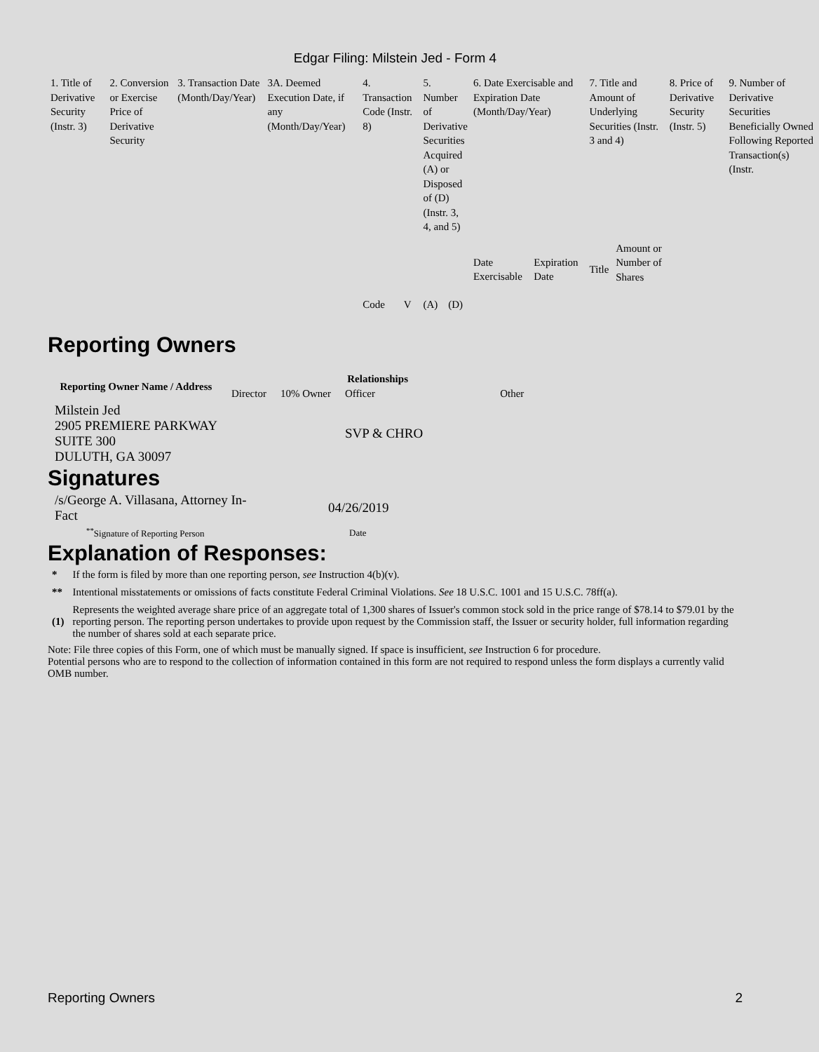Edgar Filing: Milstein Jed - Form 4
| 1. Title of Derivative Security (Instr. 3) | 2. Conversion or Exercise Price of Derivative Security | 3. Transaction Date (Month/Day/Year) | 3A. Deemed Execution Date, if any (Month/Day/Year) | 4. Transaction Code (Instr. 8) | | 5. Number of Derivative Securities Acquired (A) or Disposed of (D) (Instr. 3, 4, and 5) | | 6. Date Exercisable and Expiration Date (Month/Day/Year) | | 7. Title and Amount of Underlying Securities (Instr. 3 and 4) | | 8. Price of Derivative Security (Instr. 5) | 9. Number of Derivative Securities Beneficially Owned Following Reported Transaction(s) (Instr. |
| | | | | Code | V | (A) | (D) | Date Exercisable | Expiration Date | Title | Amount or Number of Shares | | |
Reporting Owners
| Reporting Owner Name / Address | Relationships | | | |
| --- | --- | --- | --- | --- |
| | Director | 10% Owner | Officer | Other |
| Milstein Jed 2905 PREMIERE PARKWAY SUITE 300 DULUTH, GA 30097 | | | SVP & CHRO | |
Signatures
| /s/George A. Villasana, Attorney In-Fact | 04/26/2019 |
| <sup>**</sup> Signature of Reporting Person | Date |
Explanation of Responses:
| * | If the form is filed by more than one reporting person, see Instruction 4(b)(v). |
| ** | Intentional misstatements or omissions of facts constitute Federal Criminal Violations. See 18 U.S.C. 1001 and 15 U.S.C. 78ff(a). |
| (1) | Represents the weighted average share price of an aggregate total of 1,300 shares of Issuer's common stock sold in the price range of $78.14 to $79.01 by the reporting person. The reporting person undertakes to provide upon request by the Commission staff, the Issuer or security holder, full information regarding the number of shares sold at each separate price. |
Note: File three copies of this Form, one of which must be manually signed. If space is insufficient, see Instruction 6 for procedure.
Potential persons who are to respond to the collection of information contained in this form are not required to respond unless the form displays a currently valid OMB number.
Reporting Owners 2